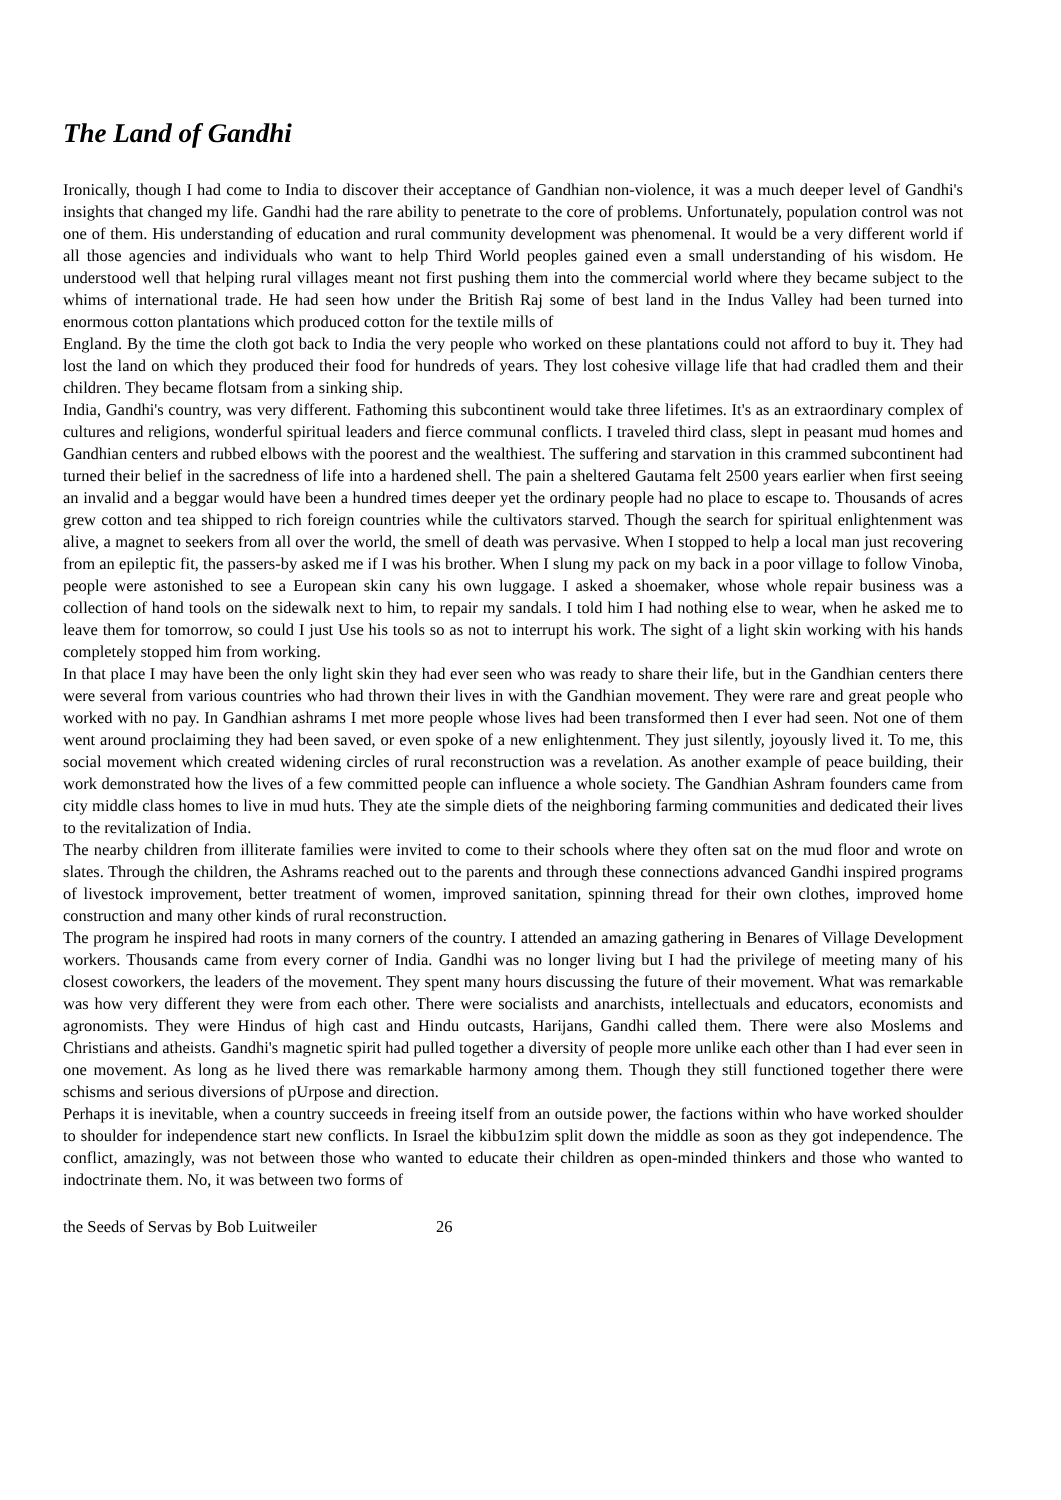The Land of Gandhi
Ironically, though I had come to India to discover their acceptance of Gandhian non-violence, it was a much deeper level of Gandhi's insights that changed my life. Gandhi had the rare ability to penetrate to the core of problems. Unfortunately, population control was not one of them. His understanding of education and rural community development was phenomenal. It would be a very different world if all those agencies and individuals who want to help Third World peoples gained even a small understanding of his wisdom. He understood well that helping rural villages meant not first pushing them into the commercial world where they became subject to the whims of international trade. He had seen how under the British Raj some of best land in the Indus Valley had been turned into enormous cotton plantations which produced cotton for the textile mills of
England. By the time the cloth got back to India the very people who worked on these plantations could not afford to buy it. They had lost the land on which they produced their food for hundreds of years. They lost cohesive village life that had cradled them and their children. They became flotsam from a sinking ship.
India, Gandhi's country, was very different. Fathoming this subcontinent would take three lifetimes. It's as an extraordinary complex of cultures and religions, wonderful spiritual leaders and fierce communal conflicts. I traveled third class, slept in peasant mud homes and Gandhian centers and rubbed elbows with the poorest and the wealthiest. The suffering and starvation in this crammed subcontinent had turned their belief in the sacredness of life into a hardened shell. The pain a sheltered Gautama felt 2500 years earlier when first seeing an invalid and a beggar would have been a hundred times deeper yet the ordinary people had no place to escape to. Thousands of acres grew cotton and tea shipped to rich foreign countries while the cultivators starved. Though the search for spiritual enlightenment was alive, a magnet to seekers from all over the world, the smell of death was pervasive. When I stopped to help a local man just recovering from an epileptic fit, the passers-by asked me if I was his brother. When I slung my pack on my back in a poor village to follow Vinoba, people were astonished to see a European skin cany his own luggage. I asked a shoemaker, whose whole repair business was a collection of hand tools on the sidewalk next to him, to repair my sandals. I told him I had nothing else to wear, when he asked me to leave them for tomorrow, so could I just Use his tools so as not to interrupt his work. The sight of a light skin working with his hands completely stopped him from working.
In that place I may have been the only light skin they had ever seen who was ready to share their life, but in the Gandhian centers there were several from various countries who had thrown their lives in with the Gandhian movement. They were rare and great people who worked with no pay. In Gandhian ashrams I met more people whose lives had been transformed then I ever had seen. Not one of them went around proclaiming they had been saved, or even spoke of a new enlightenment. They just silently, joyously lived it. To me, this social movement which created widening circles of rural reconstruction was a revelation. As another example of peace building, their work demonstrated how the lives of a few committed people can influence a whole society. The Gandhian Ashram founders came from city middle class homes to live in mud huts. They ate the simple diets of the neighboring farming communities and dedicated their lives to the revitalization of India.
The nearby children from illiterate families were invited to come to their schools where they often sat on the mud floor and wrote on slates. Through the children, the Ashrams reached out to the parents and through these connections advanced Gandhi inspired programs of livestock improvement, better treatment of women, improved sanitation, spinning thread for their own clothes, improved home construction and many other kinds of rural reconstruction.
The program he inspired had roots in many corners of the country. I attended an amazing gathering in Benares of Village Development workers. Thousands came from every corner of India. Gandhi was no longer living but I had the privilege of meeting many of his closest coworkers, the leaders of the movement. They spent many hours discussing the future of their movement. What was remarkable was how very different they were from each other. There were socialists and anarchists, intellectuals and educators, economists and agronomists. They were Hindus of high cast and Hindu outcasts, Harijans, Gandhi called them. There were also Moslems and Christians and atheists. Gandhi's magnetic spirit had pulled together a diversity of people more unlike each other than I had ever seen in one movement. As long as he lived there was remarkable harmony among them. Though they still functioned together there were schisms and serious diversions of pUrpose and direction.
Perhaps it is inevitable, when a country succeeds in freeing itself from an outside power, the factions within who have worked shoulder to shoulder for independence start new conflicts. In Israel the kibbu1zim split down the middle as soon as they got independence. The conflict, amazingly, was not between those who wanted to educate their children as open-minded thinkers and those who wanted to indoctrinate them. No, it was between two forms of
the Seeds of Servas by Bob Luitweiler 26